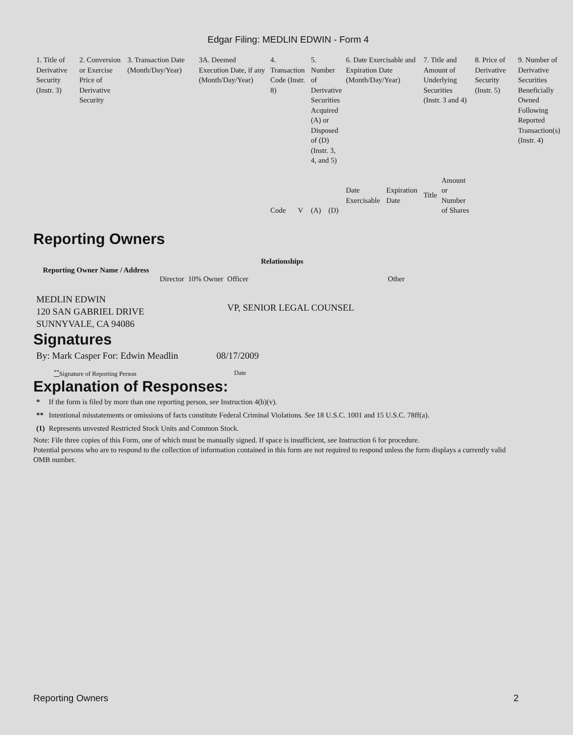Edgar Filing: MEDLIN EDWIN - Form 4
| 1. Title of Derivative Security (Instr. 3) | 2. Conversion or Exercise Price of Derivative Security | 3. Transaction Date (Month/Day/Year) | 3A. Deemed Execution Date, if any (Month/Day/Year) | 4. Transaction Code (Instr. 8) | | 5. Number of Derivative Securities Acquired (A) or Disposed of (D) (Instr. 3, 4, and 5) | | 6. Date Exercisable and Expiration Date (Month/Day/Year) | | 7. Title and Amount of Underlying Securities (Instr. 3 and 4) | | 8. Price of Derivative Security (Instr. 5) | 9. Number of Derivative Securities Beneficially Owned Following Reported Transaction(s) (Instr. 4) |
| | | | | Code | V | (A) | (D) | Date Exercisable | Expiration Date | Title | Amount or Number of Shares | | |
Reporting Owners
| Reporting Owner Name / Address | Relationships | | | |
| --- | --- | --- | --- | --- |
| | Director | 10% Owner | Officer | Other |
| MEDLIN EDWIN 120 SAN GABRIEL DRIVE SUNNYVALE, CA 94086 | | | VP, SENIOR LEGAL COUNSEL | |
Signatures
| By: Mark Casper For: Edwin Meadlin | 08/17/2009 |
| <sup>**</sup> Signature of Reporting Person | Date |
Explanation of Responses:
| * | If the form is filed by more than one reporting person, see Instruction 4(b)(v). |
| ** | Intentional misstatements or omissions of facts constitute Federal Criminal Violations. See 18 U.S.C. 1001 and 15 U.S.C. 78ff(a). |
| (1) | Represents unvested Restricted Stock Units and Common Stock. |
Note: File three copies of this Form, one of which must be manually signed. If space is insufficient, see Instruction 6 for procedure.
Potential persons who are to respond to the collection of information contained in this form are not required to respond unless the form displays a currently valid OMB number.
Reporting Owners 2